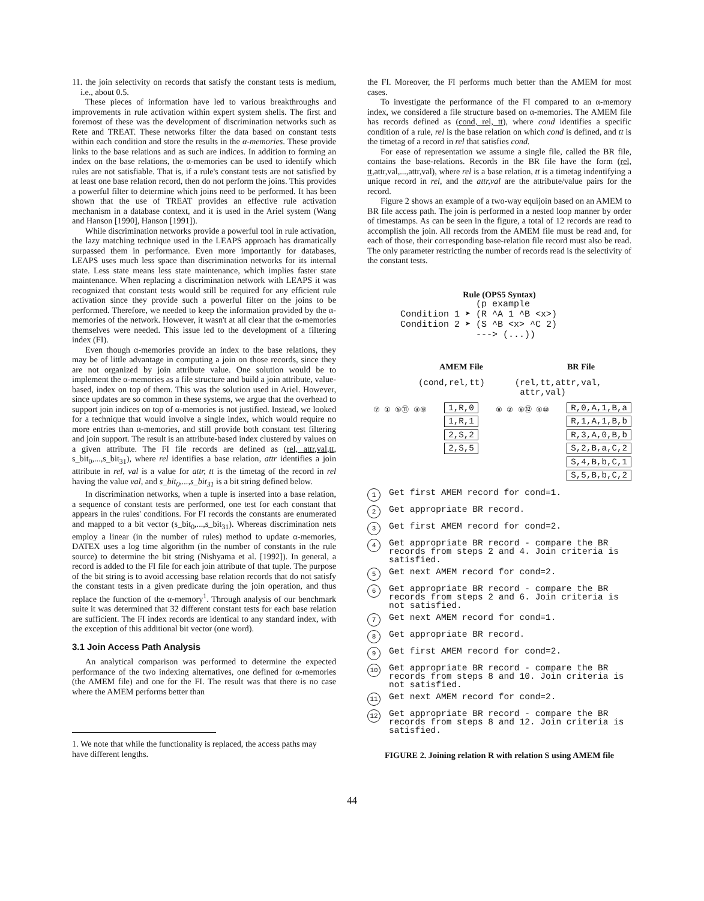11. the join selectivity on records that satisfy the constant tests is medium, i.e., about 0.5.
These pieces of information have led to various breakthroughs and improvements in rule activation within expert system shells. The first and foremost of these was the development of discrimination networks such as Rete and TREAT. These networks filter the data based on constant tests within each condition and store the results in the α-memories. These provide links to the base relations and as such are indices. In addition to forming an index on the base relations, the α-memories can be used to identify which rules are not satisfiable. That is, if a rule's constant tests are not satisfied by at least one base relation record, then do not perform the joins. This provides a powerful filter to determine which joins need to be performed. It has been shown that the use of TREAT provides an effective rule activation mechanism in a database context, and it is used in the Ariel system (Wang and Hanson [1990], Hanson [1991]).
While discrimination networks provide a powerful tool in rule activation, the lazy matching technique used in the LEAPS approach has dramatically surpassed them in performance. Even more importantly for databases, LEAPS uses much less space than discrimination networks for its internal state. Less state means less state maintenance, which implies faster state maintenance. When replacing a discrimination network with LEAPS it was recognized that constant tests would still be required for any efficient rule activation since they provide such a powerful filter on the joins to be performed. Therefore, we needed to keep the information provided by the α-memories of the network. However, it wasn't at all clear that the α-memories themselves were needed. This issue led to the development of a filtering index (FI).
Even though α-memories provide an index to the base relations, they may be of little advantage in computing a join on those records, since they are not organized by join attribute value. One solution would be to implement the α-memories as a file structure and build a join attribute, value-based, index on top of them. This was the solution used in Ariel. However, since updates are so common in these systems, we argue that the overhead to support join indices on top of α-memories is not justified. Instead, we looked for a technique that would involve a single index, which would require no more entries than α-memories, and still provide both constant test filtering and join support. The result is an attribute-based index clustered by values on a given attribute. The FI file records are defined as (rel, attr,val,tt, s_bit<sub>0</sub>,...,s_bit<sub>31</sub>), where rel identifies a base relation, attr identifies a join attribute in rel, val is a value for attr, tt is the timetag of the record in rel having the value val, and s_bit<sub>0</sub>,...,s_bit<sub>31</sub> is a bit string defined below.
In discrimination networks, when a tuple is inserted into a base relation, a sequence of constant tests are performed, one test for each constant that appears in the rules' conditions. For FI records the constants are enumerated and mapped to a bit vector (s_bit<sub>0</sub>,...,s_bit<sub>31</sub>). Whereas discrimination nets employ a linear (in the number of rules) method to update α-memories, DATEX uses a log time algorithm (in the number of constants in the rule source) to determine the bit string (Nishyama et al. [1992]). In general, a record is added to the FI file for each join attribute of that tuple. The purpose of the bit string is to avoid accessing base relation records that do not satisfy the constant tests in a given predicate during the join operation, and thus replace the function of the α-memory<sup>1</sup>. Through analysis of our benchmark suite it was determined that 32 different constant tests for each base relation are sufficient. The FI index records are identical to any standard index, with the exception of this additional bit vector (one word).
3.1 Join Access Path Analysis
An analytical comparison was performed to determine the expected performance of the two indexing alternatives, one defined for α-memories (the AMEM file) and one for the FI. The result was that there is no case where the AMEM performs better than
1. We note that while the functionality is replaced, the access paths may have different lengths.
the FI. Moreover, the FI performs much better than the AMEM for most cases.
To investigate the performance of the FI compared to an α-memory index, we considered a file structure based on α-memories. The AMEM file has records defined as (cond, rel, tt), where cond identifies a specific condition of a rule, rel is the base relation on which cond is defined, and tt is the timetag of a record in rel that satisfies cond.
For ease of representation we assume a single file, called the BR file, contains the base-relations. Records in the BR file have the form (rel, tt,attr,val,...,attr,val), where rel is a base relation, tt is a timetag indentifying a unique record in rel, and the attr,val are the attribute/value pairs for the record.
Figure 2 shows an example of a two-way equijoin based on an AMEM to BR file access path. The join is performed in a nested loop manner by order of timestamps. As can be seen in the figure, a total of 12 records are read to accomplish the join. All records from the AMEM file must be read and, for each of those, their corresponding base-relation file record must also be read. The only parameter restricting the number of records read is the selectivity of the constant tests.
Rule (OPS5 Syntax)
              (p example
Condition 1 ➤ (R ^A 1 ^B <x>)
Condition 2 ➤ (S ^B <x> ^C 2)
              ---> (...))
AMEM File BR File
(cond,rel,tt) (rel,tt,attr,val,
attr,val)
⑦ ① ⑤⑪ ③⑨
1,R,0
1,R,1
2,S,2
2,S,5
⑧ ② ⑥⑫ ④⑩
R,0,A,1,B,a
R,1,A,1,B,b
R,3,A,0,B,b
S,2,B,a,C,2
S,4,B,b,C,1
S,5,B,b,C,2
1 Get first AMEM record for cond=1.
2 Get appropriate BR record.
3 Get first AMEM record for cond=2.
4 Get appropriate BR record - compare the BR records from steps 2 and 4. Join criteria is satisfied.
5 Get next AMEM record for cond=2.
6 Get appropriate BR record - compare the BR records from steps 2 and 6. Join criteria is not satisfied.
7 Get next AMEM record for cond=1.
8 Get appropriate BR record.
9 Get first AMEM record for cond=2.
10 Get appropriate BR record - compare the BR records from steps 8 and 10. Join criteria is not satisfied.
11 Get next AMEM record for cond=2.
12 Get appropriate BR record - compare the BR records from steps 8 and 12. Join criteria is satisfied.
FIGURE 2. Joining relation R with relation S using AMEM file
44